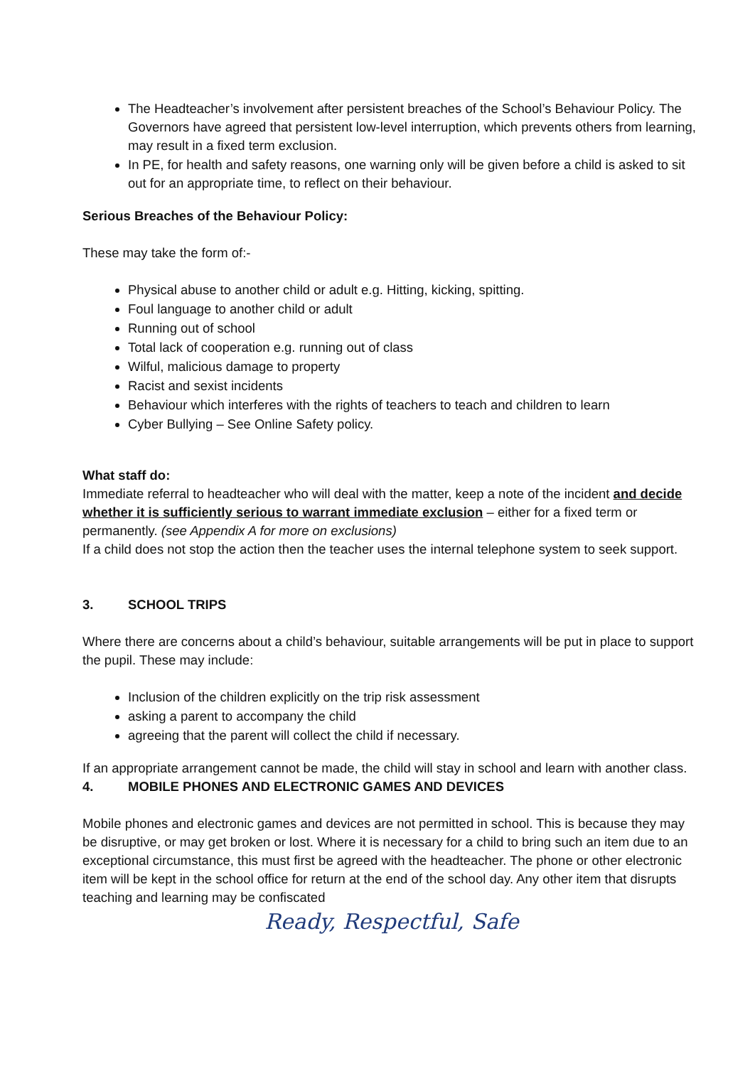The Headteacher’s involvement after persistent breaches of the School’s Behaviour Policy. The Governors have agreed that persistent low-level interruption, which prevents others from learning, may result in a fixed term exclusion.
In PE, for health and safety reasons, one warning only will be given before a child is asked to sit out for an appropriate time, to reflect on their behaviour.
Serious Breaches of the Behaviour Policy:
These may take the form of:-
Physical abuse to another child or adult e.g. Hitting, kicking, spitting.
Foul language to another child or adult
Running out of school
Total lack of cooperation e.g. running out of class
Wilful, malicious damage to property
Racist and sexist incidents
Behaviour which interferes with the rights of teachers to teach and children to learn
Cyber Bullying – See Online Safety policy.
What staff do:
Immediate referral to headteacher who will deal with the matter, keep a note of the incident and decide whether it is sufficiently serious to warrant immediate exclusion – either for a fixed term or permanently. (see Appendix A for more on exclusions)
If a child does not stop the action then the teacher uses the internal telephone system to seek support.
3. SCHOOL TRIPS
Where there are concerns about a child’s behaviour, suitable arrangements will be put in place to support the pupil. These may include:
Inclusion of the children explicitly on the trip risk assessment
asking a parent to accompany the child
agreeing that the parent will collect the child if necessary.
If an appropriate arrangement cannot be made, the child will stay in school and learn with another class.
4. MOBILE PHONES AND ELECTRONIC GAMES AND DEVICES
Mobile phones and electronic games and devices are not permitted in school. This is because they may be disruptive, or may get broken or lost. Where it is necessary for a child to bring such an item due to an exceptional circumstance, this must first be agreed with the headteacher. The phone or other electronic item will be kept in the school office for return at the end of the school day. Any other item that disrupts teaching and learning may be confiscated
Ready, Respectful, Safe